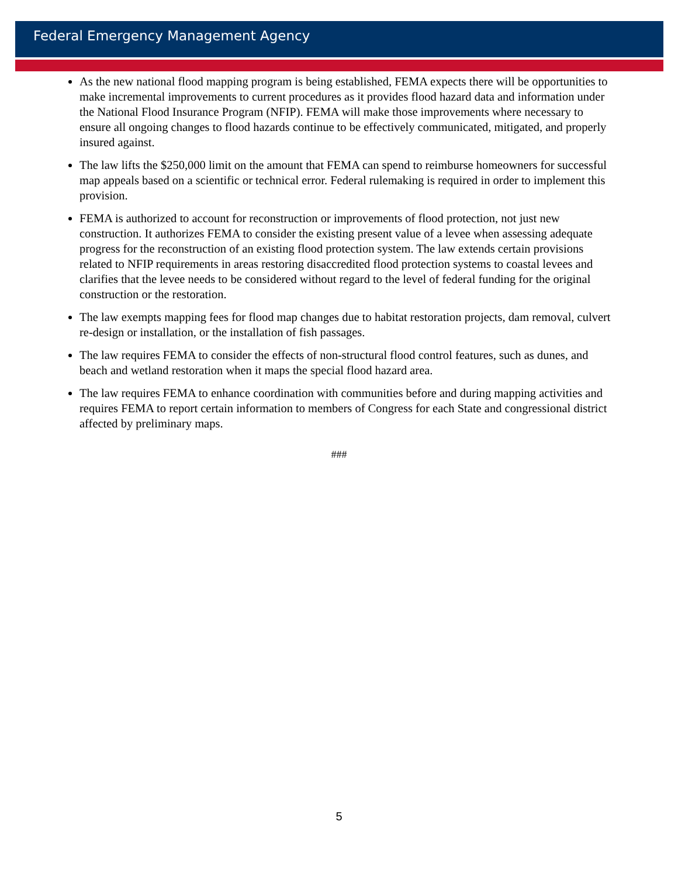Federal Emergency Management Agency
As the new national flood mapping program is being established, FEMA expects there will be opportunities to make incremental improvements to current procedures as it provides flood hazard data and information under the National Flood Insurance Program (NFIP). FEMA will make those improvements where necessary to ensure all ongoing changes to flood hazards continue to be effectively communicated, mitigated, and properly insured against.
The law lifts the $250,000 limit on the amount that FEMA can spend to reimburse homeowners for successful map appeals based on a scientific or technical error. Federal rulemaking is required in order to implement this provision.
FEMA is authorized to account for reconstruction or improvements of flood protection, not just new construction. It authorizes FEMA to consider the existing present value of a levee when assessing adequate progress for the reconstruction of an existing flood protection system. The law extends certain provisions related to NFIP requirements in areas restoring disaccredited flood protection systems to coastal levees and clarifies that the levee needs to be considered without regard to the level of federal funding for the original construction or the restoration.
The law exempts mapping fees for flood map changes due to habitat restoration projects, dam removal, culvert re-design or installation, or the installation of fish passages.
The law requires FEMA to consider the effects of non-structural flood control features, such as dunes, and beach and wetland restoration when it maps the special flood hazard area.
The law requires FEMA to enhance coordination with communities before and during mapping activities and requires FEMA to report certain information to members of Congress for each State and congressional district affected by preliminary maps.
###
5